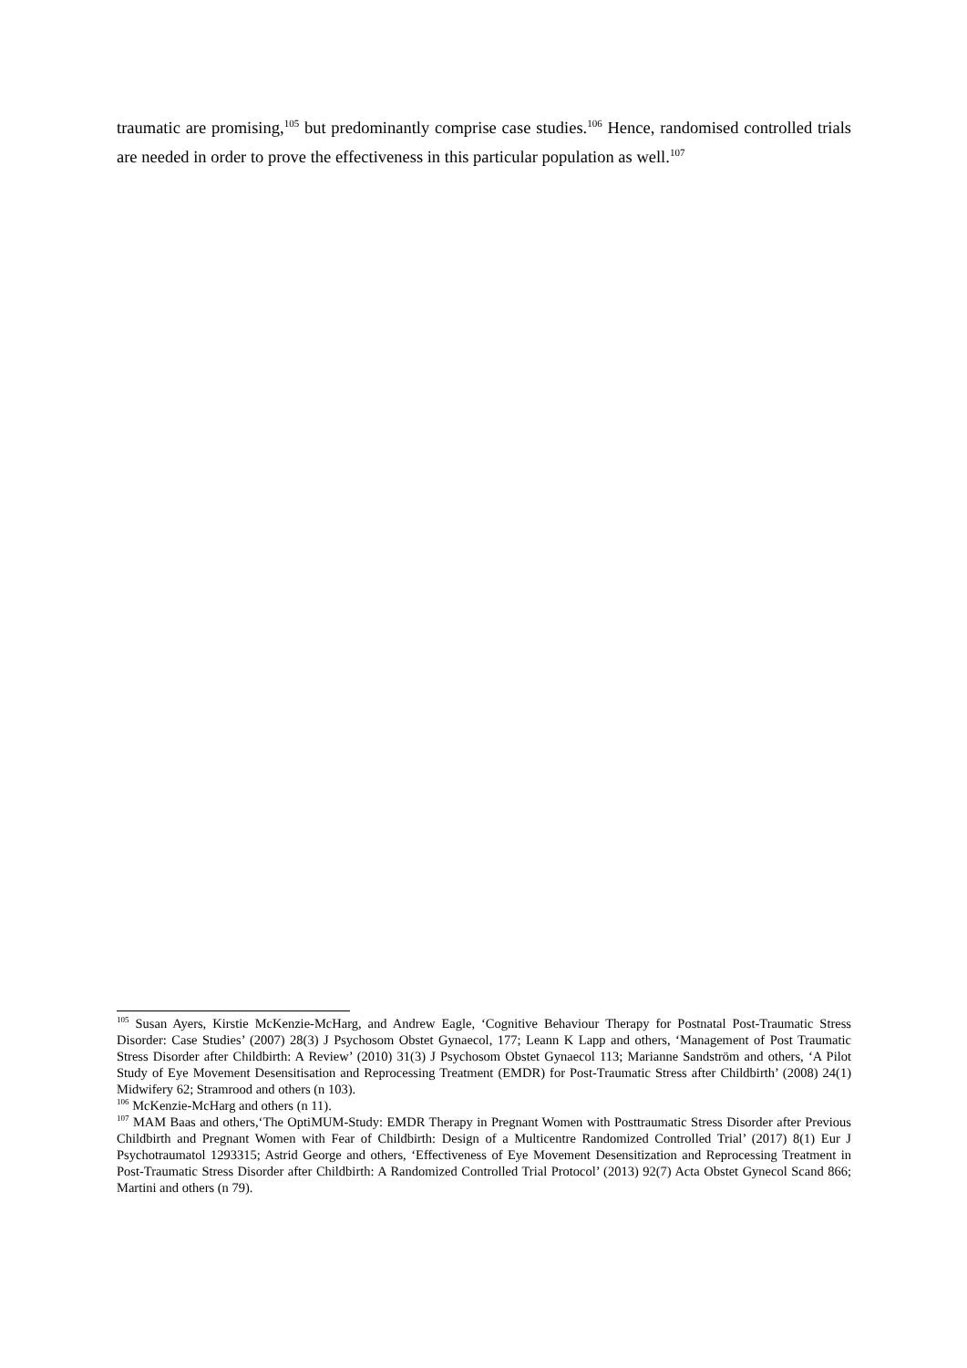traumatic are promising,<sup>105</sup> but predominantly comprise case studies.<sup>106</sup> Hence, randomised controlled trials are needed in order to prove the effectiveness in this particular population as well.<sup>107</sup>
<sup>105</sup> Susan Ayers, Kirstie McKenzie-McHarg, and Andrew Eagle, ‘Cognitive Behaviour Therapy for Postnatal Post-Traumatic Stress Disorder: Case Studies’ (2007) 28(3) J Psychosom Obstet Gynaecol, 177; Leann K Lapp and others, ‘Management of Post Traumatic Stress Disorder after Childbirth: A Review’ (2010) 31(3) J Psychosom Obstet Gynaecol 113; Marianne Sandström and others, ‘A Pilot Study of Eye Movement Desensitisation and Reprocessing Treatment (EMDR) for Post-Traumatic Stress after Childbirth’ (2008) 24(1) Midwifery 62; Stramrood and others (n 103).
<sup>106</sup> McKenzie-McHarg and others (n 11).
<sup>107</sup> MAM Baas and others,‘The OptiMUM-Study: EMDR Therapy in Pregnant Women with Posttraumatic Stress Disorder after Previous Childbirth and Pregnant Women with Fear of Childbirth: Design of a Multicentre Randomized Controlled Trial’ (2017) 8(1) Eur J Psychotraumatol 1293315; Astrid George and others, ‘Effectiveness of Eye Movement Desensitization and Reprocessing Treatment in Post-Traumatic Stress Disorder after Childbirth: A Randomized Controlled Trial Protocol’ (2013) 92(7) Acta Obstet Gynecol Scand 866; Martini and others (n 79).